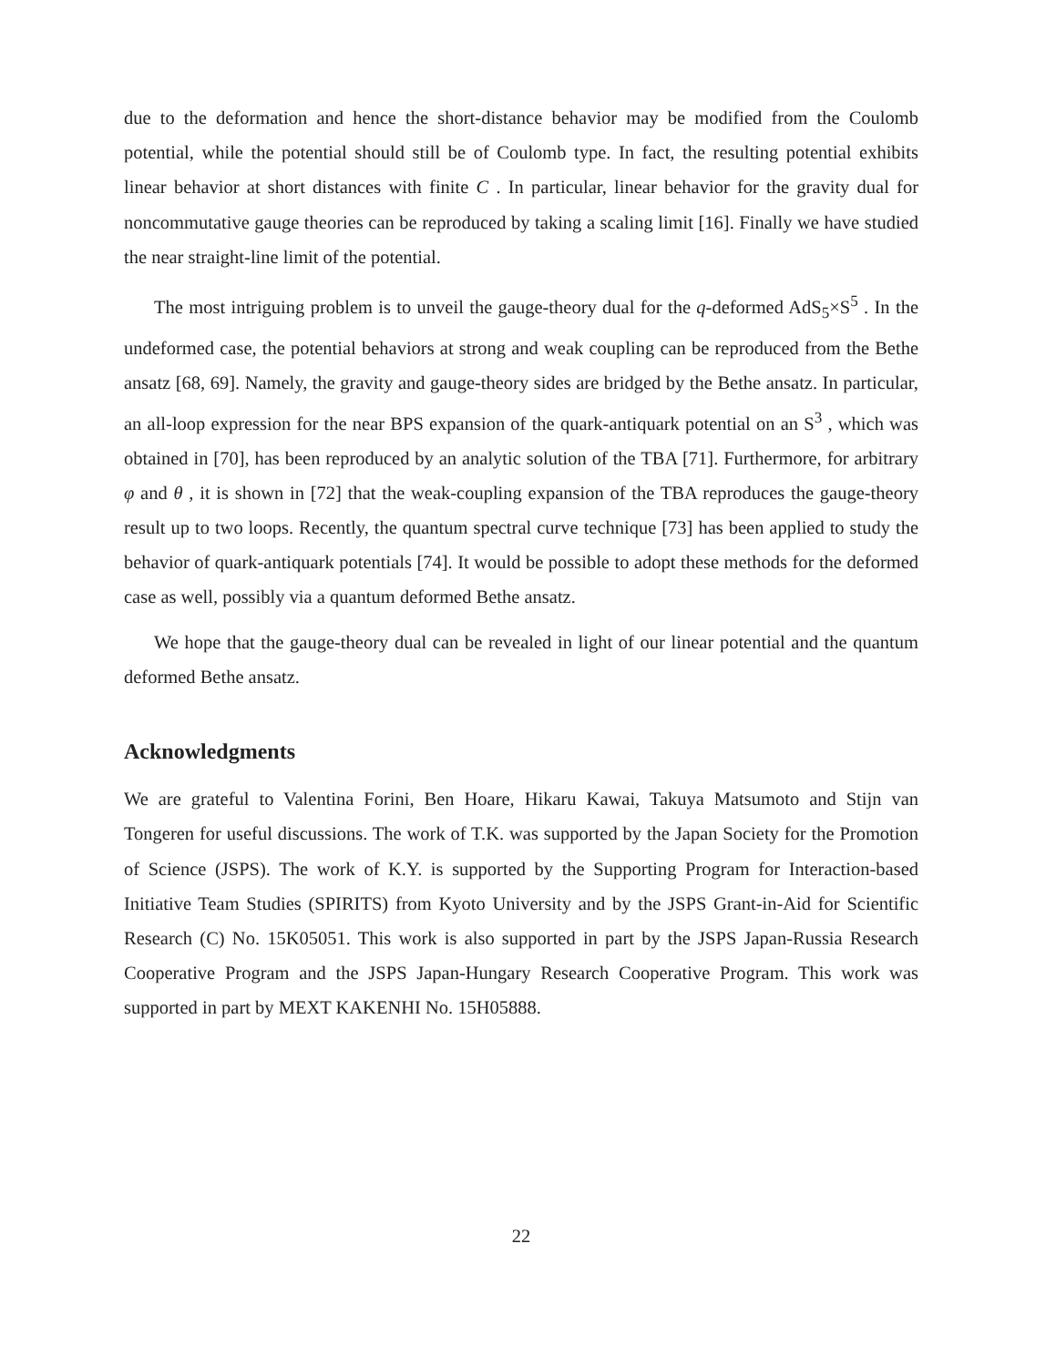due to the deformation and hence the short-distance behavior may be modified from the Coulomb potential, while the potential should still be of Coulomb type. In fact, the resulting potential exhibits linear behavior at short distances with finite C . In particular, linear behavior for the gravity dual for noncommutative gauge theories can be reproduced by taking a scaling limit [16]. Finally we have studied the near straight-line limit of the potential.
The most intriguing problem is to unveil the gauge-theory dual for the q-deformed AdS<sub>5</sub>×S<sup>5</sup> . In the undeformed case, the potential behaviors at strong and weak coupling can be reproduced from the Bethe ansatz [68, 69]. Namely, the gravity and gauge-theory sides are bridged by the Bethe ansatz. In particular, an all-loop expression for the near BPS expansion of the quark-antiquark potential on an S<sup>3</sup> , which was obtained in [70], has been reproduced by an analytic solution of the TBA [71]. Furthermore, for arbitrary φ and θ , it is shown in [72] that the weak-coupling expansion of the TBA reproduces the gauge-theory result up to two loops. Recently, the quantum spectral curve technique [73] has been applied to study the behavior of quark-antiquark potentials [74]. It would be possible to adopt these methods for the deformed case as well, possibly via a quantum deformed Bethe ansatz.
We hope that the gauge-theory dual can be revealed in light of our linear potential and the quantum deformed Bethe ansatz.
Acknowledgments
We are grateful to Valentina Forini, Ben Hoare, Hikaru Kawai, Takuya Matsumoto and Stijn van Tongeren for useful discussions. The work of T.K. was supported by the Japan Society for the Promotion of Science (JSPS). The work of K.Y. is supported by the Supporting Program for Interaction-based Initiative Team Studies (SPIRITS) from Kyoto University and by the JSPS Grant-in-Aid for Scientific Research (C) No. 15K05051. This work is also supported in part by the JSPS Japan-Russia Research Cooperative Program and the JSPS Japan-Hungary Research Cooperative Program. This work was supported in part by MEXT KAKENHI No. 15H05888.
22